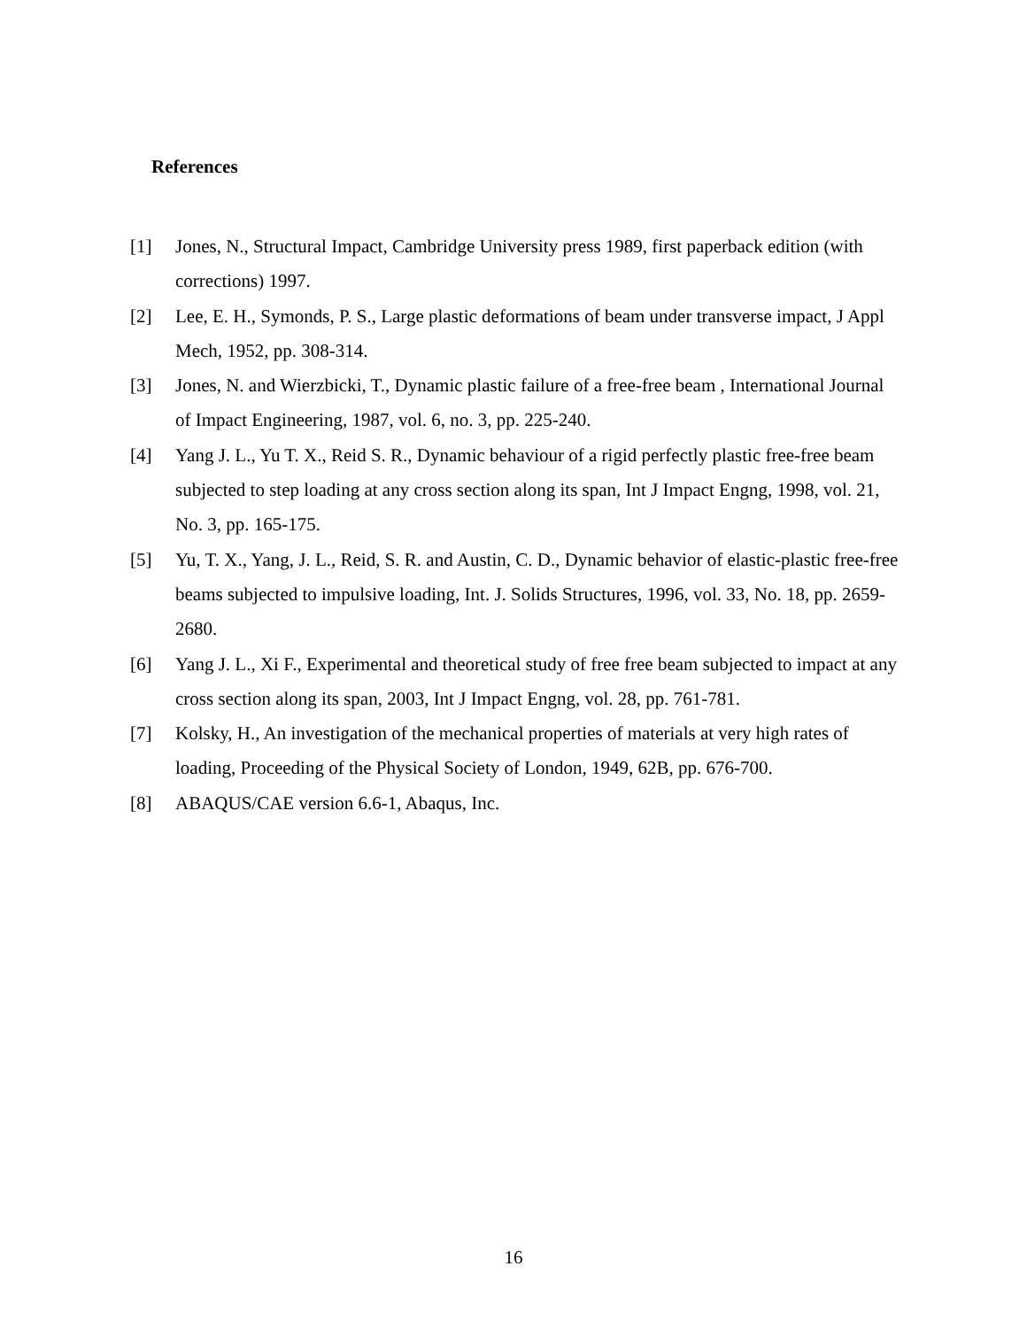References
[1] Jones, N., Structural Impact, Cambridge University press 1989, first paperback edition (with corrections) 1997.
[2] Lee, E. H., Symonds, P. S., Large plastic deformations of beam under transverse impact, J Appl Mech, 1952, pp. 308-314.
[3] Jones, N. and Wierzbicki, T., Dynamic plastic failure of a free-free beam , International Journal of Impact Engineering, 1987, vol. 6, no. 3, pp. 225-240.
[4] Yang J. L., Yu T. X., Reid S. R., Dynamic behaviour of a rigid perfectly plastic free-free beam subjected to step loading at any cross section along its span, Int J Impact Engng, 1998, vol. 21, No. 3, pp. 165-175.
[5] Yu, T. X., Yang, J. L., Reid, S. R. and Austin, C. D., Dynamic behavior of elastic-plastic free-free beams subjected to impulsive loading, Int. J. Solids Structures, 1996, vol. 33, No. 18, pp. 2659-2680.
[6] Yang J. L., Xi F., Experimental and theoretical study of free free beam subjected to impact at any cross section along its span, 2003, Int J Impact Engng, vol. 28, pp. 761-781.
[7] Kolsky, H., An investigation of the mechanical properties of materials at very high rates of loading, Proceeding of the Physical Society of London, 1949, 62B, pp. 676-700.
[8] ABAQUS/CAE version 6.6-1, Abaqus, Inc.
16